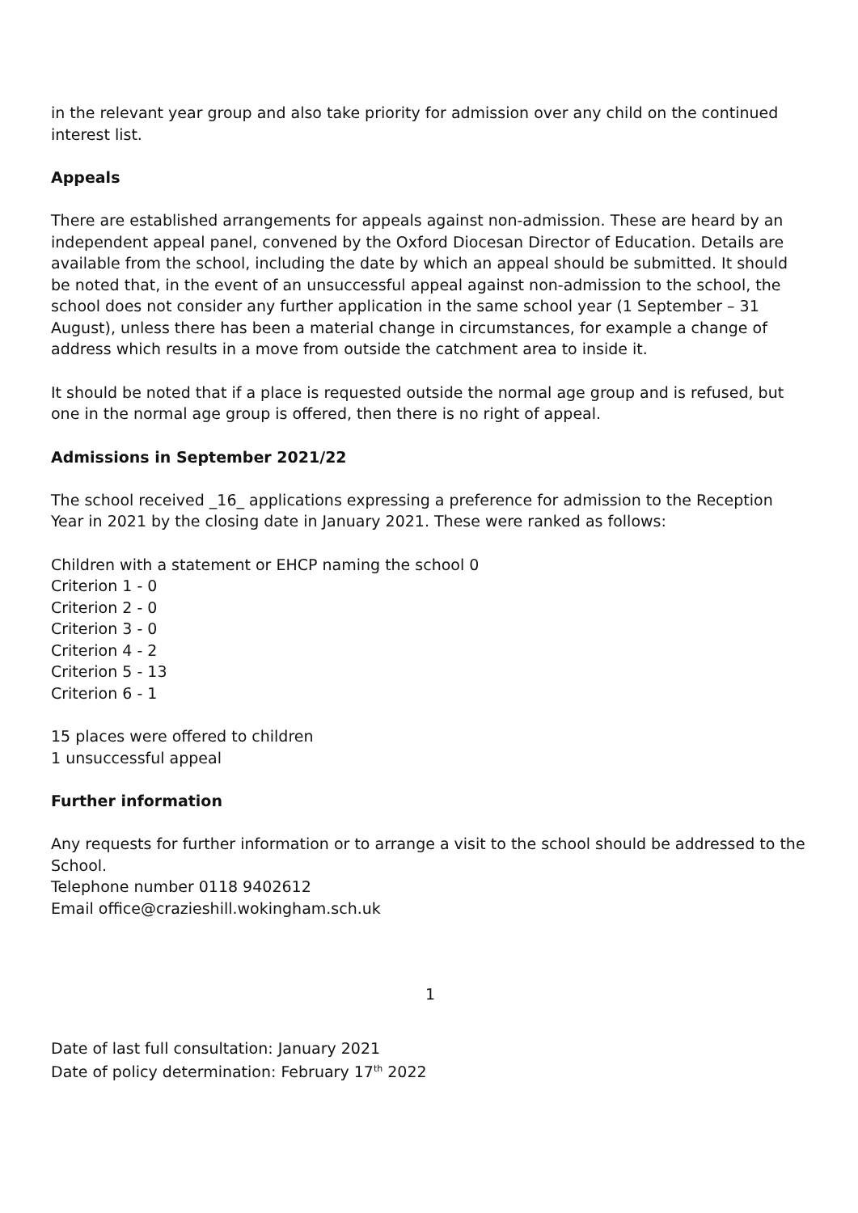in the relevant year group and also take priority for admission over any child on the continued interest list.
Appeals
There are established arrangements for appeals against non-admission. These are heard by an independent appeal panel, convened by the Oxford Diocesan Director of Education. Details are available from the school, including the date by which an appeal should be submitted. It should be noted that, in the event of an unsuccessful appeal against non-admission to the school, the school does not consider any further application in the same school year (1 September – 31 August), unless there has been a material change in circumstances, for example a change of address which results in a move from outside the catchment area to inside it.
It should be noted that if a place is requested outside the normal age group and is refused, but one in the normal age group is offered, then there is no right of appeal.
Admissions in September 2021/22
The school received _16_ applications expressing a preference for admission to the Reception Year in 2021 by the closing date in January 2021. These were ranked as follows:
Children with a statement or EHCP naming the school 0
Criterion 1 - 0
Criterion 2 - 0
Criterion 3 - 0
Criterion 4 - 2
Criterion 5 - 13
Criterion 6 - 1
15 places were offered to children
1 unsuccessful appeal
Further information
Any requests for further information or to arrange a visit to the school should be addressed to the School.
Telephone number 0118 9402612
Email office@crazieshill.wokingham.sch.uk
1
Date of last full consultation: January 2021
Date of policy determination: February 17<sup>th</sup> 2022